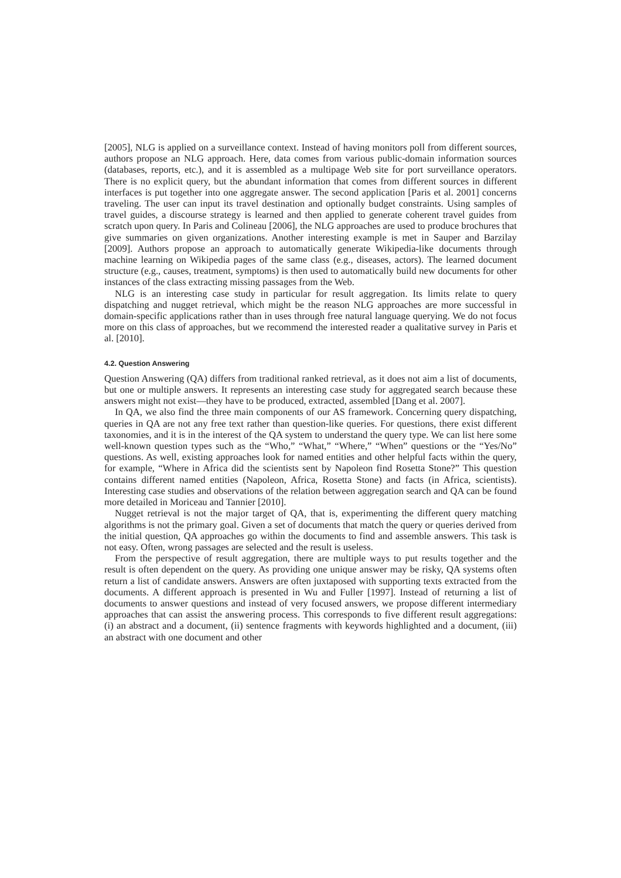[2005], NLG is applied on a surveillance context. Instead of having monitors poll from different sources, authors propose an NLG approach. Here, data comes from various public-domain information sources (databases, reports, etc.), and it is assembled as a multipage Web site for port surveillance operators. There is no explicit query, but the abundant information that comes from different sources in different interfaces is put together into one aggregate answer. The second application [Paris et al. 2001] concerns traveling. The user can input its travel destination and optionally budget constraints. Using samples of travel guides, a discourse strategy is learned and then applied to generate coherent travel guides from scratch upon query. In Paris and Colineau [2006], the NLG approaches are used to produce brochures that give summaries on given organizations. Another interesting example is met in Sauper and Barzilay [2009]. Authors propose an approach to automatically generate Wikipedia-like documents through machine learning on Wikipedia pages of the same class (e.g., diseases, actors). The learned document structure (e.g., causes, treatment, symptoms) is then used to automatically build new documents for other instances of the class extracting missing passages from the Web.
NLG is an interesting case study in particular for result aggregation. Its limits relate to query dispatching and nugget retrieval, which might be the reason NLG approaches are more successful in domain-specific applications rather than in uses through free natural language querying. We do not focus more on this class of approaches, but we recommend the interested reader a qualitative survey in Paris et al. [2010].
4.2. Question Answering
Question Answering (QA) differs from traditional ranked retrieval, as it does not aim a list of documents, but one or multiple answers. It represents an interesting case study for aggregated search because these answers might not exist—they have to be produced, extracted, assembled [Dang et al. 2007].
In QA, we also find the three main components of our AS framework. Concerning query dispatching, queries in QA are not any free text rather than question-like queries. For questions, there exist different taxonomies, and it is in the interest of the QA system to understand the query type. We can list here some well-known question types such as the “Who,” “What,” “Where,” “When” questions or the “Yes/No” questions. As well, existing approaches look for named entities and other helpful facts within the query, for example, “Where in Africa did the scientists sent by Napoleon find Rosetta Stone?” This question contains different named entities (Napoleon, Africa, Rosetta Stone) and facts (in Africa, scientists). Interesting case studies and observations of the relation between aggregation search and QA can be found more detailed in Moriceau and Tannier [2010].
Nugget retrieval is not the major target of QA, that is, experimenting the different query matching algorithms is not the primary goal. Given a set of documents that match the query or queries derived from the initial question, QA approaches go within the documents to find and assemble answers. This task is not easy. Often, wrong passages are selected and the result is useless.
From the perspective of result aggregation, there are multiple ways to put results together and the result is often dependent on the query. As providing one unique answer may be risky, QA systems often return a list of candidate answers. Answers are often juxtaposed with supporting texts extracted from the documents. A different approach is presented in Wu and Fuller [1997]. Instead of returning a list of documents to answer questions and instead of very focused answers, we propose different intermediary approaches that can assist the answering process. This corresponds to five different result aggregations: (i) an abstract and a document, (ii) sentence fragments with keywords highlighted and a document, (iii) an abstract with one document and other